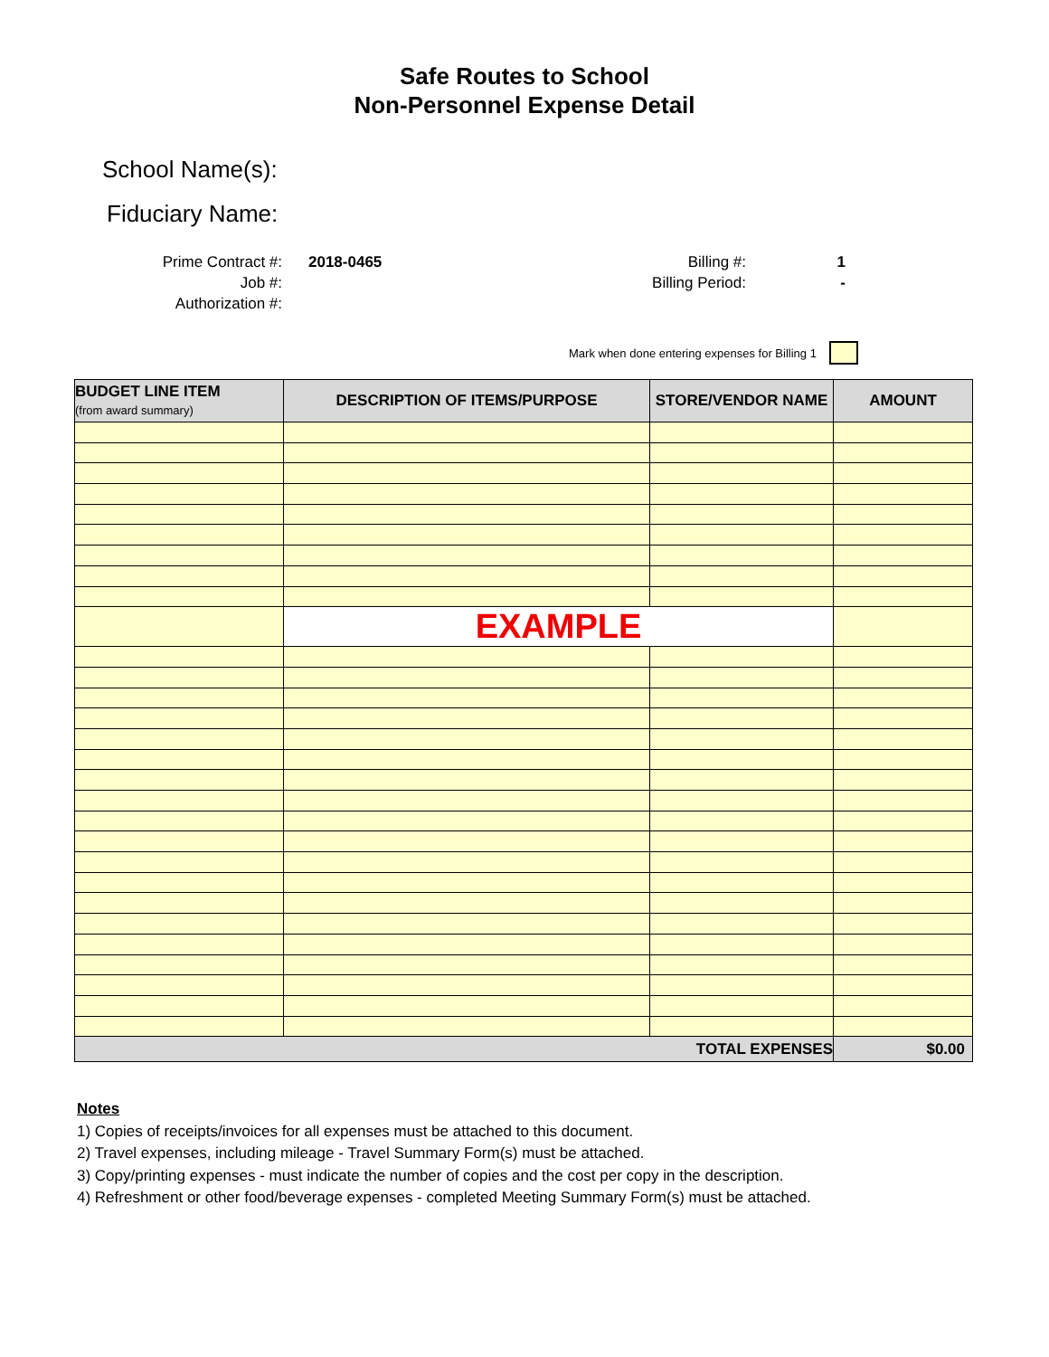Safe Routes to School
Non-Personnel Expense Detail
School Name(s):
Fiduciary Name:
Prime Contract #:
Job #:
Authorization #:
2018-0465 Billing #:
Billing Period:
1
-
Mark when done entering expenses for Billing 1
| BUDGET LINE ITEM (from award summary) | DESCRIPTION OF ITEMS/PURPOSE | STORE/VENDOR NAME | AMOUNT |
| --- | --- | --- | --- |
| | EXAMPLE | | |
| TOTAL EXPENSES | | | $0.00 |
Notes
1) Copies of receipts/invoices for all expenses must be attached to this document.
2) Travel expenses, including mileage - Travel Summary Form(s) must be attached.
3) Copy/printing expenses - must indicate the number of copies and the cost per copy in the description.
4) Refreshment or other food/beverage expenses - completed Meeting Summary Form(s) must be attached.